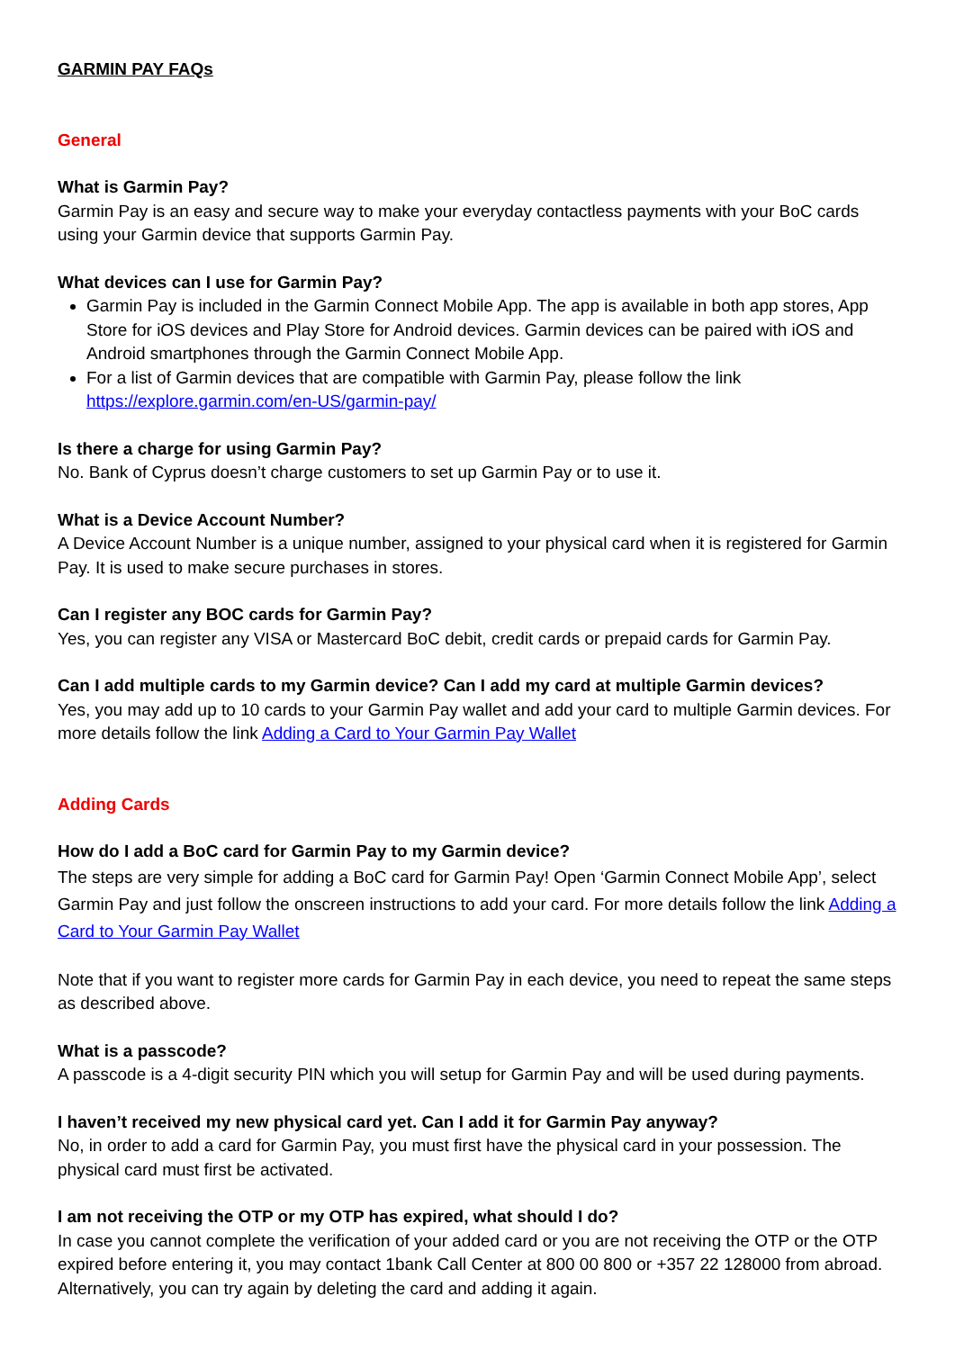GARMIN PAY FAQs
General
What is Garmin Pay?
Garmin Pay is an easy and secure way to make your everyday contactless payments with your BoC cards using your Garmin device that supports Garmin Pay.
What devices can I use for Garmin Pay?
Garmin Pay is included in the Garmin Connect Mobile App. The app is available in both app stores, App Store for iOS devices and Play Store for Android devices. Garmin devices can be paired with iOS and Android smartphones through the Garmin Connect Mobile App.
For a list of Garmin devices that are compatible with Garmin Pay, please follow the link https://explore.garmin.com/en-US/garmin-pay/
Is there a charge for using Garmin Pay?
No. Bank of Cyprus doesn’t charge customers to set up Garmin Pay or to use it.
What is a Device Account Number?
A Device Account Number is a unique number, assigned to your physical card when it is registered for Garmin Pay. It is used to make secure purchases in stores.
Can I register any BOC cards for Garmin Pay?
Yes, you can register any VISA or Mastercard BoC debit, credit cards or prepaid cards for Garmin Pay.
Can I add multiple cards to my Garmin device? Can I add my card at multiple Garmin devices?
Yes, you may add up to 10 cards to your Garmin Pay wallet and add your card to multiple Garmin devices. For more details follow the link Adding a Card to Your Garmin Pay Wallet
Adding Cards
How do I add a BoC card for Garmin Pay to my Garmin device?
The steps are very simple for adding a BoC card for Garmin Pay! Open ‘Garmin Connect Mobile App’, select Garmin Pay and just follow the onscreen instructions to add your card. For more details follow the link Adding a Card to Your Garmin Pay Wallet
Note that if you want to register more cards for Garmin Pay in each device, you need to repeat the same steps as described above.
What is a passcode?
A passcode is a 4-digit security PIN which you will setup for Garmin Pay and will be used during payments.
I haven’t received my new physical card yet. Can I add it for Garmin Pay anyway?
No, in order to add a card for Garmin Pay, you must first have the physical card in your possession. The physical card must first be activated.
I am not receiving the OTP or my OTP has expired, what should I do?
In case you cannot complete the verification of your added card or you are not receiving the OTP or the OTP expired before entering it, you may contact 1bank Call Center at 800 00 800 or +357 22 128000 from abroad. Alternatively, you can try again by deleting the card and adding it again.